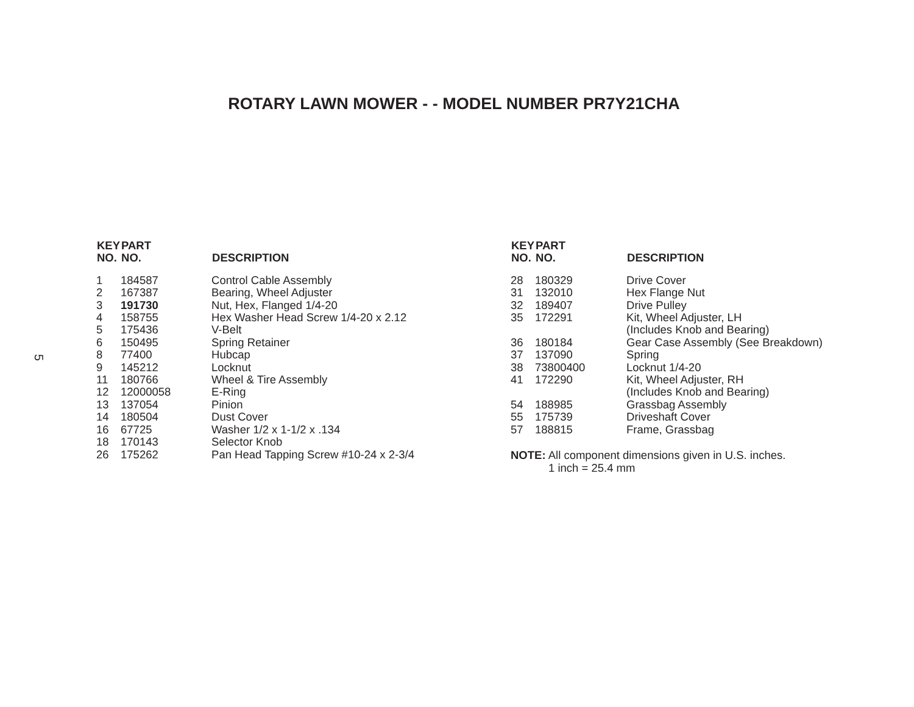ROTARY LAWN MOWER - - MODEL NUMBER PR7Y21CHA
5
| KEY NO. | PART NO. | DESCRIPTION |
| --- | --- | --- |
| 1 | 184587 | Control Cable Assembly |
| 2 | 167387 | Bearing, Wheel Adjuster |
| 3 | 191730 | Nut, Hex, Flanged 1/4-20 |
| 4 | 158755 | Hex Washer Head Screw 1/4-20 x 2.12 |
| 5 | 175436 | V-Belt |
| 6 | 150495 | Spring Retainer |
| 8 | 77400 | Hubcap |
| 9 | 145212 | Locknut |
| 11 | 180766 | Wheel & Tire Assembly |
| 12 | 12000058 | E-Ring |
| 13 | 137054 | Pinion |
| 14 | 180504 | Dust Cover |
| 16 | 67725 | Washer 1/2 x 1-1/2 x .134 |
| 18 | 170143 | Selector Knob |
| 26 | 175262 | Pan Head Tapping Screw #10-24 x 2-3/4 |
| KEY NO. | PART NO. | DESCRIPTION |
| --- | --- | --- |
| 28 | 180329 | Drive Cover |
| 31 | 132010 | Hex Flange Nut |
| 32 | 189407 | Drive Pulley |
| 35 | 172291 | Kit, Wheel Adjuster, LH (Includes Knob and Bearing) |
| 36 | 180184 | Gear Case Assembly (See Breakdown) |
| 37 | 137090 | Spring |
| 38 | 73800400 | Locknut 1/4-20 |
| 41 | 172290 | Kit, Wheel Adjuster, RH (Includes Knob and Bearing) |
| 54 | 188985 | Grassbag Assembly |
| 55 | 175739 | Driveshaft Cover |
| 57 | 188815 | Frame, Grassbag |
NOTE: All component dimensions given in U.S. inches.
1 inch = 25.4 mm